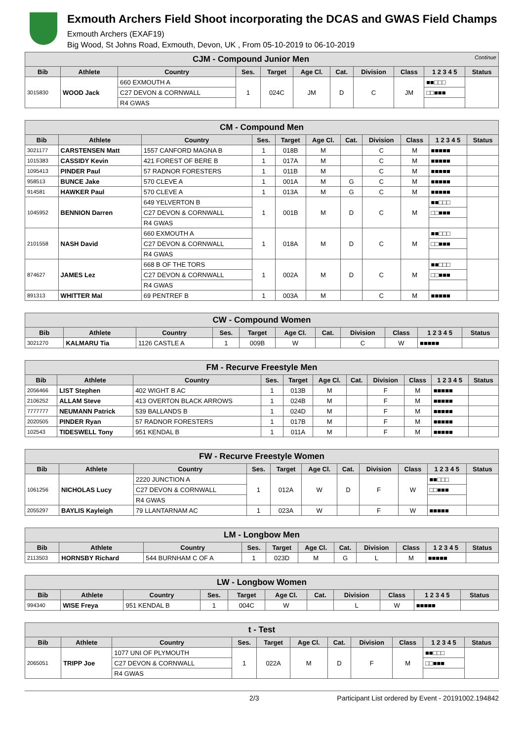Exmouth Archers Field Shoot incorporating the DCAS and GWAS Field Champs
Exmouth Archers (EXAF19)
Big Wood, St Johns Road, Exmouth, Devon, UK , From 05-10-2019 to 06-10-2019
| CJM - Compound Junior Men Continue | | | | | | | | | | |
| Bib | Athlete | Country | Ses. | Target | Age Cl. | Cat. | Division | Class | 1 2 3 4 5 | Status |
| 3015830 | WOOD Jack | 660 EXMOUTH A | 1 | 024C | JM | D | C | JM | ■■□□□ | |
| | | C27 DEVON & CORNWALL | | | | | | | □□■■■ | |
| | | R4 GWAS | | | | | | | | |
| CM - Compound Men | | | | | | | | | | |
| Bib | Athlete | Country | Ses. | Target | Age Cl. | Cat. | Division | Class | 1 2 3 4 5 | Status |
| 3021177 | CARSTENSEN Matt | 1557 CANFORD MAGNA B | 1 | 018B | M | | C | M | ■■■■■ | |
| 1015383 | CASSIDY Kevin | 421 FOREST OF BERE B | 1 | 017A | M | | C | M | ■■■■■ | |
| 1095413 | PINDER Paul | 57 RADNOR FORESTERS | 1 | 011B | M | | C | M | ■■■■■ | |
| 958513 | BUNCE Jake | 570 CLEVE A | 1 | 001A | M | G | C | M | ■■■■■ | |
| 914581 | HAWKER Paul | 570 CLEVE A | 1 | 013A | M | G | C | M | ■■■■■ | |
| 1045952 | BENNION Darren | 649 YELVERTON B | 1 | 001B | M | D | C | M | ■■□□□ | |
| | | C27 DEVON & CORNWALL | | | | | | | □□■■■ | |
| | | R4 GWAS | | | | | | | | |
| 2101558 | NASH David | 660 EXMOUTH A | 1 | 018A | M | D | C | M | ■■□□□ | |
| | | C27 DEVON & CORNWALL | | | | | | | □□■■■ | |
| | | R4 GWAS | | | | | | | | |
| 874627 | JAMES Lez | 668 B OF THE TORS | 1 | 002A | M | D | C | M | ■■□□□ | |
| | | C27 DEVON & CORNWALL | | | | | | | □□■■■ | |
| | | R4 GWAS | | | | | | | | |
| 891313 | WHITTER Mal | 69 PENTREF B | 1 | 003A | M | | C | M | ■■■■■ | |
| CW - Compound Women | | | | | | | | | | |
| Bib | Athlete | Country | Ses. | Target | Age Cl. | Cat. | Division | Class | 1 2 3 4 5 | Status |
| 3021270 | KALMARU Tia | 1126 CASTLE A | 1 | 009B | W | | C | W | ■■■■■ | |
| FM - Recurve Freestyle Men | | | | | | | | | | |
| Bib | Athlete | Country | Ses. | Target | Age Cl. | Cat. | Division | Class | 1 2 3 4 5 | Status |
| 2056466 | LIST Stephen | 402 WIGHT B AC | 1 | 013B | M | | F | M | ■■■■■ | |
| 2106252 | ALLAM Steve | 413 OVERTON BLACK ARROWS | 1 | 024B | M | | F | M | ■■■■■ | |
| 7777777 | NEUMANN Patrick | 539 BALLANDS B | 1 | 024D | M | | F | M | ■■■■■ | |
| 2020505 | PINDER Ryan | 57 RADNOR FORESTERS | 1 | 017B | M | | F | M | ■■■■■ | |
| 102543 | TIDESWELL Tony | 951 KENDAL B | 1 | 011A | M | | F | M | ■■■■■ | |
| FW - Recurve Freestyle Women | | | | | | | | | | |
| Bib | Athlete | Country | Ses. | Target | Age Cl. | Cat. | Division | Class | 1 2 3 4 5 | Status |
| 1061256 | NICHOLAS Lucy | 2220 JUNCTION A | 1 | 012A | W | D | F | W | ■■□□□ | |
| | | C27 DEVON & CORNWALL | | | | | | | □□■■■ | |
| | | R4 GWAS | | | | | | | | |
| 2055297 | BAYLIS Kayleigh | 79 LLANTARNAM AC | 1 | 023A | W | | F | W | ■■■■■ | |
| LM - Longbow Men | | | | | | | | | | |
| Bib | Athlete | Country | Ses. | Target | Age Cl. | Cat. | Division | Class | 1 2 3 4 5 | Status |
| 2113503 | HORNSBY Richard | 544 BURNHAM C OF A | 1 | 023D | M | G | L | M | ■■■■■ | |
| LW - Longbow Women | | | | | | | | | | |
| Bib | Athlete | Country | Ses. | Target | Age Cl. | Cat. | Division | Class | 1 2 3 4 5 | Status |
| 994340 | WISE Freya | 951 KENDAL B | 1 | 004C | W | | L | W | ■■■■■ | |
| t - Test | | | | | | | | | | |
| Bib | Athlete | Country | Ses. | Target | Age Cl. | Cat. | Division | Class | 1 2 3 4 5 | Status |
| 2065051 | TRIPP Joe | 1077 UNI OF PLYMOUTH | 1 | 022A | M | D | F | M | ■■□□□ | |
| | | C27 DEVON & CORNWALL | | | | | | | □□■■■ | |
| | | R4 GWAS | | | | | | | | |
2/3 Participant List ordered by Event - 20191002.194842